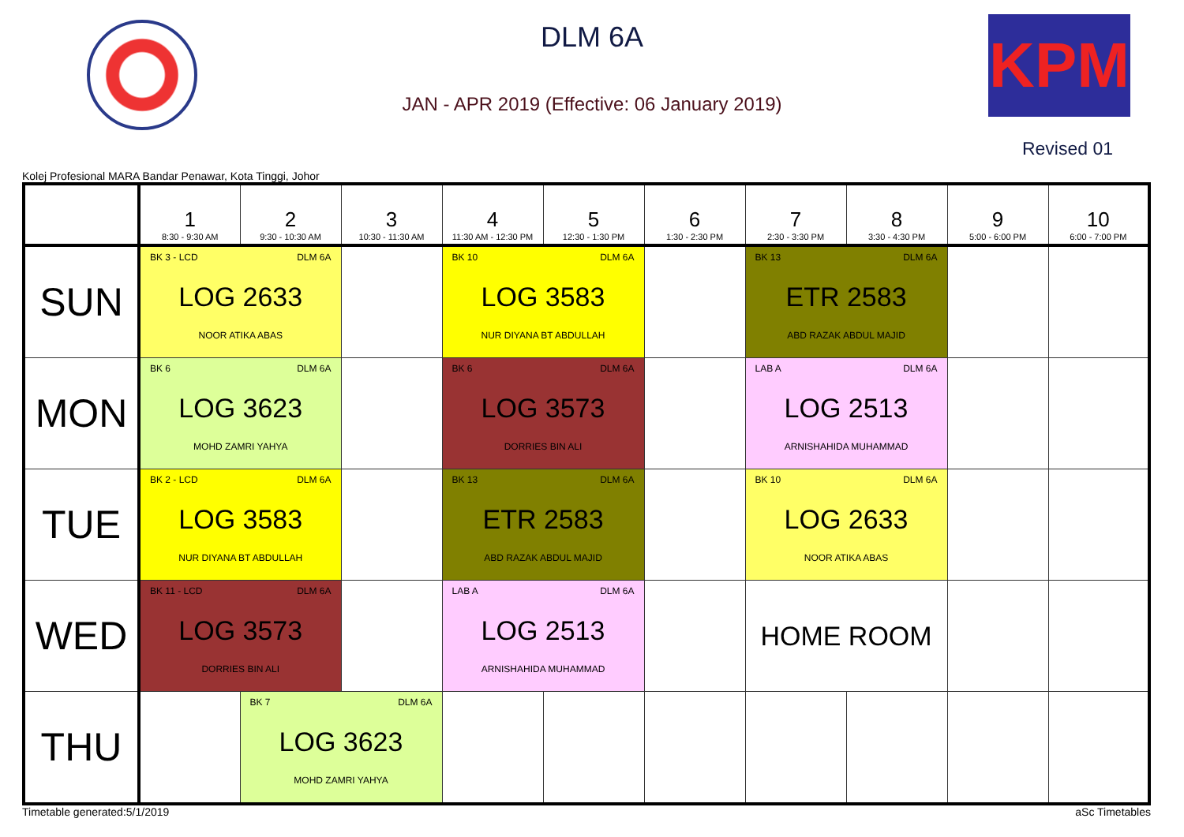KPM
DLM 6A
JAN - APR 2019 (Effective: 06 January 2019)
Revised 01
Kolej Profesional MARA Bandar Penawar, Kota Tinggi, Johor
| | 1 8:30 - 9:30 AM | 2 9:30 - 10:30 AM | 3 10:30 - 11:30 AM | 4 11:30 AM - 12:30 PM | 5 12:30 - 1:30 PM | 6 1:30 - 2:30 PM | 7 2:30 - 3:30 PM | 8 3:30 - 4:30 PM | 9 5:00 - 6:00 PM | 10 6:00 - 7:00 PM |
| --- | --- | --- | --- | --- | --- | --- | --- | --- | --- | --- |
| SUN | BK 3 - LCD DLM 6A LOG 2633 NOOR ATIKA ABAS | | | BK 10 DLM 6A LOG 3583 NUR DIYANA BT ABDULLAH | | | BK 13 DLM 6A ETR 2583 ABD RAZAK ABDUL MAJID | | | |
| MON | BK 6 DLM 6A LOG 3623 MOHD ZAMRI YAHYA | | | BK 6 DLM 6A LOG 3573 DORRIES BIN ALI | | | LAB A DLM 6A LOG 2513 ARNISHAHIDA MUHAMMAD | | | |
| TUE | BK 2 - LCD DLM 6A LOG 3583 NUR DIYANA BT ABDULLAH | | | BK 13 DLM 6A ETR 2583 ABD RAZAK ABDUL MAJID | | | BK 10 DLM 6A LOG 2633 NOOR ATIKA ABAS | | | |
| WED | BK 11 - LCD DLM 6A LOG 3573 DORRIES BIN ALI | | | LAB A DLM 6A LOG 2513 ARNISHAHIDA MUHAMMAD | | | HOME ROOM | | | |
| THU | | BK 7 DLM 6A LOG 3623 MOHD ZAMRI YAHYA | | | | | | | | |
Timetable generated:5/1/2019 aSc Timetables